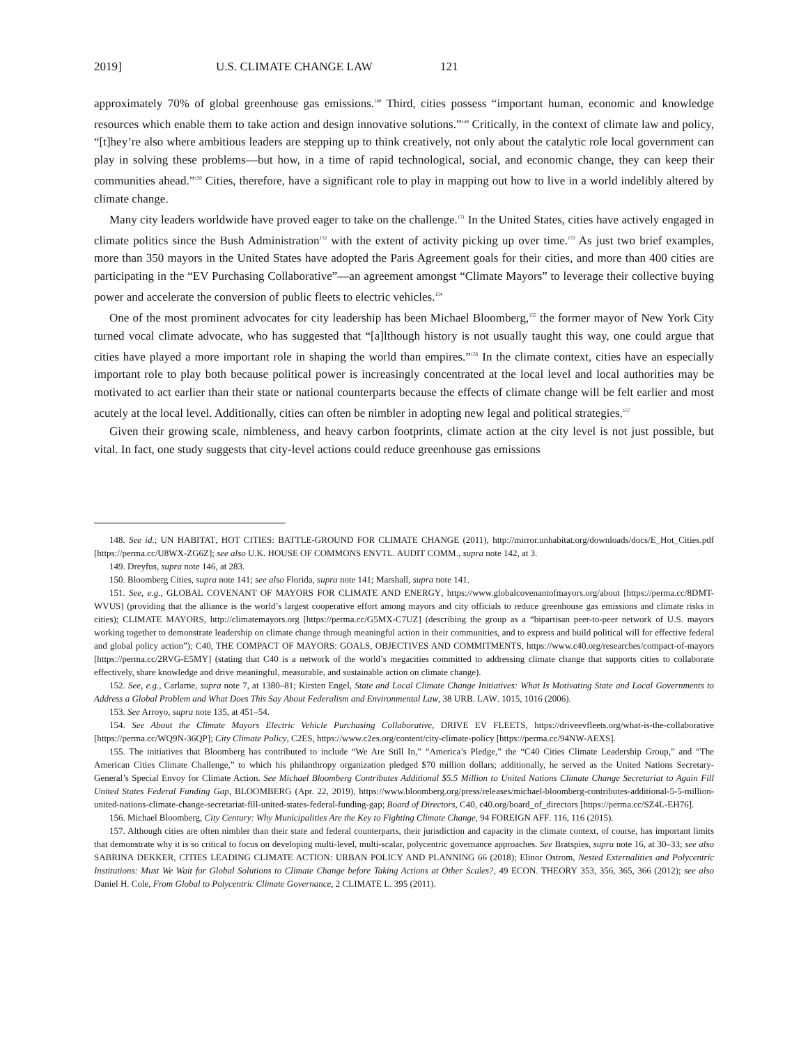2019] U.S. CLIMATE CHANGE LAW 121
approximately 70% of global greenhouse gas emissions.<sup>148</sup> Third, cities possess “important human, economic and knowledge resources which enable them to take action and design innovative solutions.”<sup>149</sup> Critically, in the context of climate law and policy, “[t]hey’re also where ambitious leaders are stepping up to think creatively, not only about the catalytic role local government can play in solving these problems—but how, in a time of rapid technological, social, and economic change, they can keep their communities ahead.”<sup>150</sup> Cities, therefore, have a significant role to play in mapping out how to live in a world indelibly altered by climate change.
Many city leaders worldwide have proved eager to take on the challenge.<sup>151</sup> In the United States, cities have actively engaged in climate politics since the Bush Administration<sup>152</sup> with the extent of activity picking up over time.<sup>153</sup> As just two brief examples, more than 350 mayors in the United States have adopted the Paris Agreement goals for their cities, and more than 400 cities are participating in the “EV Purchasing Collaborative”—an agreement amongst “Climate Mayors” to leverage their collective buying power and accelerate the conversion of public fleets to electric vehicles.<sup>154</sup>
One of the most prominent advocates for city leadership has been Michael Bloomberg,<sup>155</sup> the former mayor of New York City turned vocal climate advocate, who has suggested that “[a]lthough history is not usually taught this way, one could argue that cities have played a more important role in shaping the world than empires.”<sup>156</sup> In the climate context, cities have an especially important role to play both because political power is increasingly concentrated at the local level and local authorities may be motivated to act earlier than their state or national counterparts because the effects of climate change will be felt earlier and most acutely at the local level. Additionally, cities can often be nimbler in adopting new legal and political strategies.<sup>157</sup>
Given their growing scale, nimbleness, and heavy carbon footprints, climate action at the city level is not just possible, but vital. In fact, one study suggests that city-level actions could reduce greenhouse gas emissions
148. See id.; UN HABITAT, HOT CITIES: BATTLE-GROUND FOR CLIMATE CHANGE (2011), http://mirror.unhabitat.org/downloads/docs/E_Hot_Cities.pdf [https://perma.cc/U8WX-ZG6Z]; see also U.K. HOUSE OF COMMONS ENVTL. AUDIT COMM., supra note 142, at 3.
149. Dreyfus, supra note 146, at 283.
150. Bloomberg Cities, supra note 141; see also Florida, supra note 141; Marshall, supra note 141.
151. See, e.g., GLOBAL COVENANT OF MAYORS FOR CLIMATE AND ENERGY, https://www.globalcovenantofmayors.org/about [https://perma.cc/8DMT-WVUS] (providing that the alliance is the world’s largest cooperative effort among mayors and city officials to reduce greenhouse gas emissions and climate risks in cities); CLIMATE MAYORS, http://climatemayors.org [https://perma.cc/G5MX-C7UZ] (describing the group as a “bipartisan peer-to-peer network of U.S. mayors working together to demonstrate leadership on climate change through meaningful action in their communities, and to express and build political will for effective federal and global policy action”); C40, THE COMPACT OF MAYORS: GOALS, OBJECTIVES AND COMMITMENTS, https://www.c40.org/researches/compact-of-mayors [https://perma.cc/2RVG-E5MY] (stating that C40 is a network of the world’s megacities committed to addressing climate change that supports cities to collaborate effectively, share knowledge and drive meaningful, measurable, and sustainable action on climate change).
152. See, e.g., Carlarne, supra note 7, at 1380–81; Kirsten Engel, State and Local Climate Change Initiatives: What Is Motivating State and Local Governments to Address a Global Problem and What Does This Say About Federalism and Environmental Law, 38 URB. LAW. 1015, 1016 (2006).
153. See Arroyo, supra note 135, at 451–54.
154. See About the Climate Mayors Electric Vehicle Purchasing Collaborative, DRIVE EV FLEETS, https://driveevfleets.org/what-is-the-collaborative [https://perma.cc/WQ9N-36QP]; City Climate Policy, C2ES, https://www.c2es.org/content/city-climate-policy [https://perma.cc/94NW-AEXS].
155. The initiatives that Bloomberg has contributed to include “We Are Still In,” “America’s Pledge,” the “C40 Cities Climate Leadership Group,” and “The American Cities Climate Challenge,” to which his philanthropy organization pledged $70 million dollars; additionally, he served as the United Nations Secretary-General’s Special Envoy for Climate Action. See Michael Bloomberg Contributes Additional $5.5 Million to United Nations Climate Change Secretariat to Again Fill United States Federal Funding Gap, BLOOMBERG (Apr. 22, 2019), https://www.bloomberg.org/press/releases/michael-bloomberg-contributes-additional-5-5-million-united-nations-climate-change-secretariat-fill-united-states-federal-funding-gap; Board of Directors, C40, c40.org/board_of_directors [https://perma.cc/SZ4L-EH76].
156. Michael Bloomberg, City Century: Why Municipalities Are the Key to Fighting Climate Change, 94 FOREIGN AFF. 116, 116 (2015).
157. Although cities are often nimbler than their state and federal counterparts, their jurisdiction and capacity in the climate context, of course, has important limits that demonstrate why it is so critical to focus on developing multi-level, multi-scalar, polycentric governance approaches. See Bratspies, supra note 16, at 30–33; see also SABRINA DEKKER, CITIES LEADING CLIMATE ACTION: URBAN POLICY AND PLANNING 66 (2018); Elinor Ostrom, Nested Externalities and Polycentric Institutions: Must We Wait for Global Solutions to Climate Change before Taking Actions at Other Scales?, 49 ECON. THEORY 353, 356, 365, 366 (2012); see also Daniel H. Cole, From Global to Polycentric Climate Governance, 2 CLIMATE L. 395 (2011).